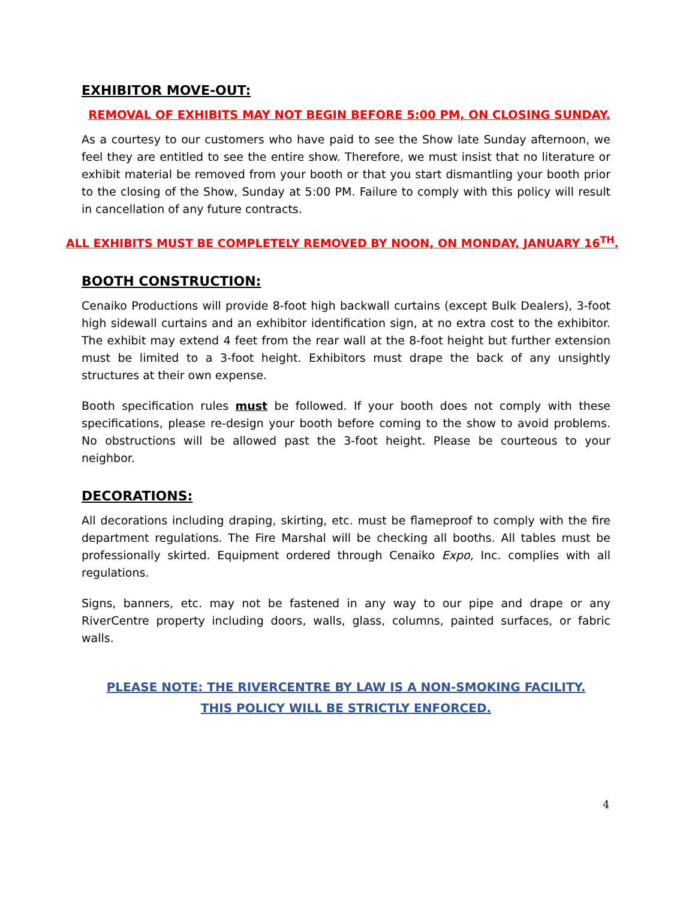EXHIBITOR MOVE-OUT:
REMOVAL OF EXHIBITS MAY NOT BEGIN BEFORE 5:00 PM, ON CLOSING SUNDAY.
As a courtesy to our customers who have paid to see the Show late Sunday afternoon, we feel they are entitled to see the entire show. Therefore, we must insist that no literature or exhibit material be removed from your booth or that you start dismantling your booth prior to the closing of the Show, Sunday at 5:00 PM. Failure to comply with this policy will result in cancellation of any future contracts.
ALL EXHIBITS MUST BE COMPLETELY REMOVED BY NOON, ON MONDAY, JANUARY 16<sup>TH</sup>.
BOOTH CONSTRUCTION:
Cenaiko Productions will provide 8-foot high backwall curtains (except Bulk Dealers), 3-foot high sidewall curtains and an exhibitor identification sign, at no extra cost to the exhibitor. The exhibit may extend 4 feet from the rear wall at the 8-foot height but further extension must be limited to a 3-foot height. Exhibitors must drape the back of any unsightly structures at their own expense.
Booth specification rules must be followed. If your booth does not comply with these specifications, please re-design your booth before coming to the show to avoid problems. No obstructions will be allowed past the 3-foot height. Please be courteous to your neighbor.
DECORATIONS:
All decorations including draping, skirting, etc. must be flameproof to comply with the fire department regulations. The Fire Marshal will be checking all booths. All tables must be professionally skirted. Equipment ordered through Cenaiko Expo, Inc. complies with all regulations.
Signs, banners, etc. may not be fastened in any way to our pipe and drape or any RiverCentre property including doors, walls, glass, columns, painted surfaces, or fabric walls.
PLEASE NOTE: THE RIVERCENTRE BY LAW IS A NON-SMOKING FACILITY.
THIS POLICY WILL BE STRICTLY ENFORCED.
4